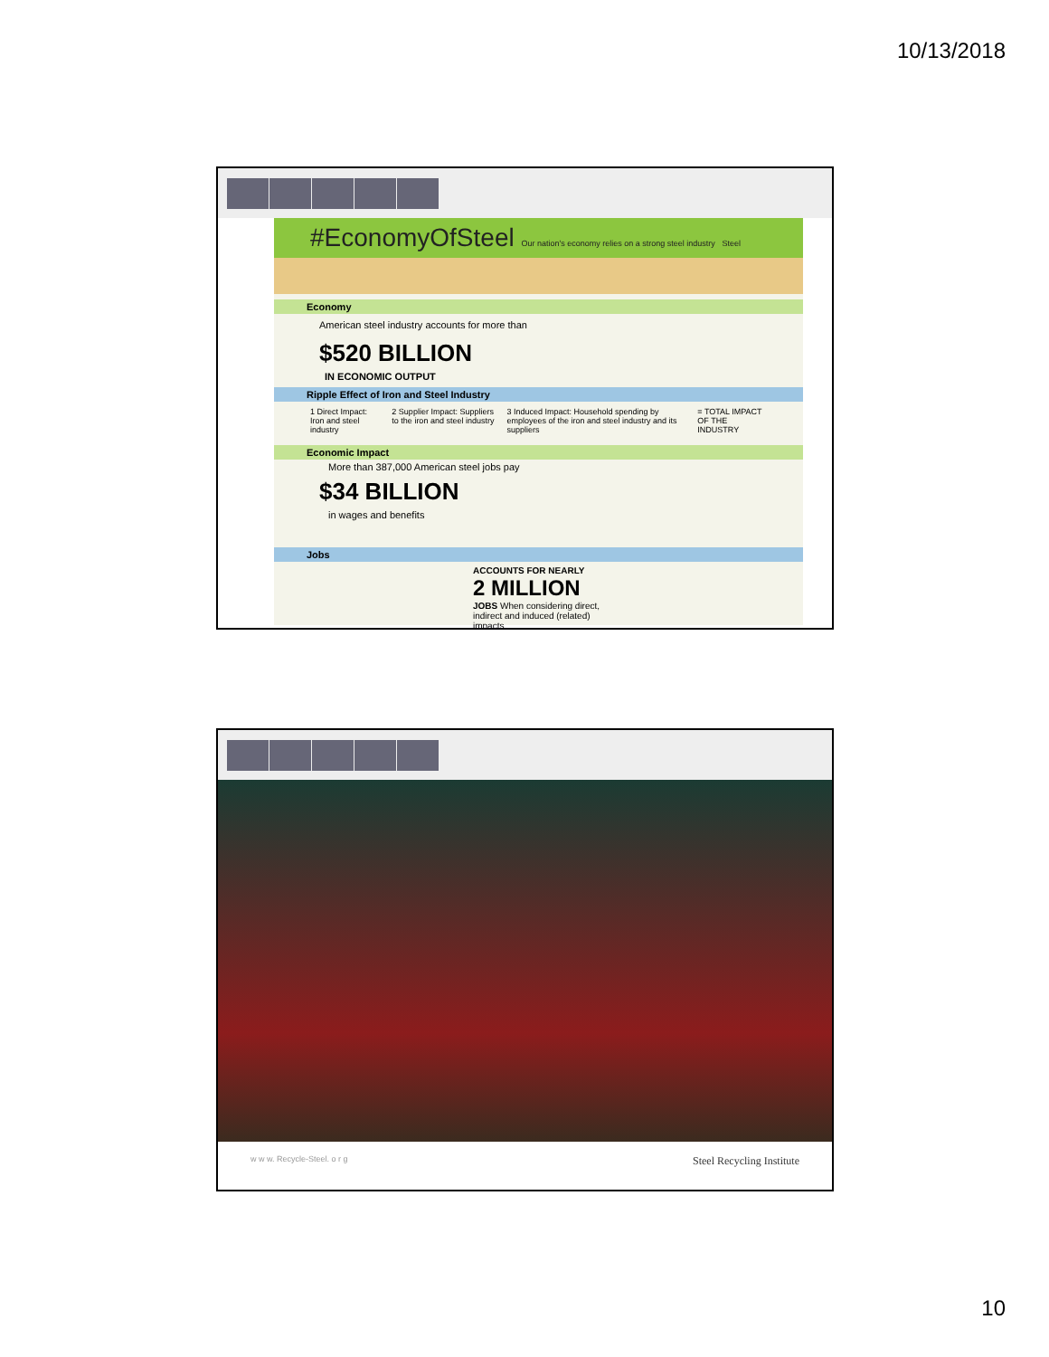10/13/2018
#EconomyOfSteel Our nation's economy relies on a strong steel industry Steel
Economy
American steel industry accounts for more than
$520 BILLION
IN ECONOMIC OUTPUT
Ripple Effect of Iron and Steel Industry
1 Direct Impact: Iron and steel industry
2 Supplier Impact: Suppliers to the iron and steel industry
3 Induced Impact: Household spending by employees of the iron and steel industry and its suppliers
= TOTAL IMPACT OF THE INDUSTRY
Economic Impact
More than 387,000 American steel jobs pay
$34 BILLION
in wages and benefits
Jobs
ACCOUNTS FOR NEARLY
2 MILLION
JOBS When considering direct, indirect and induced (related) impacts
w w w. Recycle-Steel. o r g Steel Recycling Institute
10